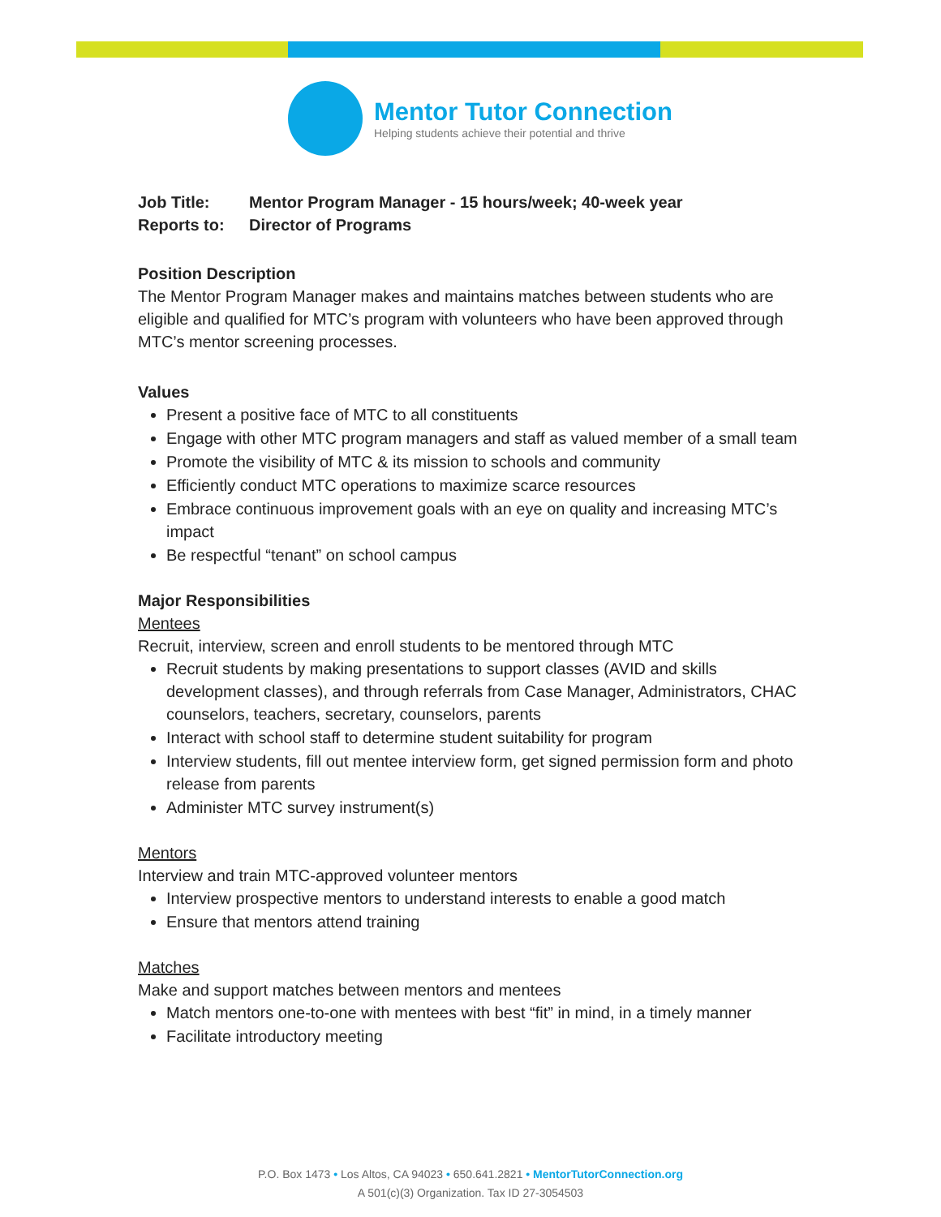Mentor Tutor Connection
Helping students achieve their potential and thrive
Job Title: Mentor Program Manager - 15 hours/week; 40-week year
Reports to: Director of Programs
Position Description
The Mentor Program Manager makes and maintains matches between students who are eligible and qualified for MTC’s program with volunteers who have been approved through MTC’s mentor screening processes.
Values
Present a positive face of MTC to all constituents
Engage with other MTC program managers and staff as valued member of a small team
Promote the visibility of MTC & its mission to schools and community
Efficiently conduct MTC operations to maximize scarce resources
Embrace continuous improvement goals with an eye on quality and increasing MTC’s impact
Be respectful “tenant” on school campus
Major Responsibilities
Mentees
Recruit, interview, screen and enroll students to be mentored through MTC
Recruit students by making presentations to support classes (AVID and skills development classes), and through referrals from Case Manager, Administrators, CHAC counselors, teachers, secretary, counselors, parents
Interact with school staff to determine student suitability for program
Interview students, fill out mentee interview form, get signed permission form and photo release from parents
Administer MTC survey instrument(s)
Mentors
Interview and train MTC-approved volunteer mentors
Interview prospective mentors to understand interests to enable a good match
Ensure that mentors attend training
Matches
Make and support matches between mentors and mentees
Match mentors one-to-one with mentees with best “fit” in mind, in a timely manner
Facilitate introductory meeting
P.O. Box 1473 • Los Altos, CA 94023 • 650.641.2821 • MentorTutorConnection.org
A 501(c)(3) Organization. Tax ID 27-3054503